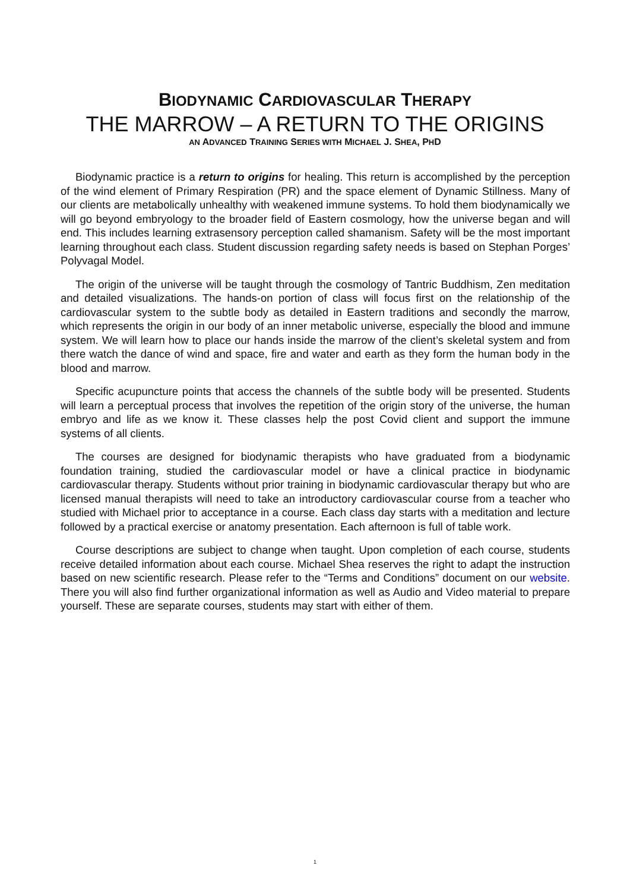BIODYNAMIC CARDIOVASCULAR THERAPY
THE MARROW – A RETURN TO THE ORIGINS
AN ADVANCED TRAINING SERIES WITH MICHAEL J. SHEA, PHD
Biodynamic practice is a return to origins for healing. This return is accomplished by the perception of the wind element of Primary Respiration (PR) and the space element of Dynamic Stillness. Many of our clients are metabolically unhealthy with weakened immune systems. To hold them biodynamically we will go beyond embryology to the broader field of Eastern cosmology, how the universe began and will end. This includes learning extrasensory perception called shamanism. Safety will be the most important learning throughout each class. Student discussion regarding safety needs is based on Stephan Porges’ Polyvagal Model.
The origin of the universe will be taught through the cosmology of Tantric Buddhism, Zen meditation and detailed visualizations. The hands-on portion of class will focus first on the relationship of the cardiovascular system to the subtle body as detailed in Eastern traditions and secondly the marrow, which represents the origin in our body of an inner metabolic universe, especially the blood and immune system. We will learn how to place our hands inside the marrow of the client’s skeletal system and from there watch the dance of wind and space, fire and water and earth as they form the human body in the blood and marrow.
Specific acupuncture points that access the channels of the subtle body will be presented. Students will learn a perceptual process that involves the repetition of the origin story of the universe, the human embryo and life as we know it. These classes help the post Covid client and support the immune systems of all clients.
The courses are designed for biodynamic therapists who have graduated from a biodynamic foundation training, studied the cardiovascular model or have a clinical practice in biodynamic cardiovascular therapy. Students without prior training in biodynamic cardiovascular therapy but who are licensed manual therapists will need to take an introductory cardiovascular course from a teacher who studied with Michael prior to acceptance in a course. Each class day starts with a meditation and lecture followed by a practical exercise or anatomy presentation. Each afternoon is full of table work.
Course descriptions are subject to change when taught. Upon completion of each course, students receive detailed information about each course. Michael Shea reserves the right to adapt the instruction based on new scientific research. Please refer to the “Terms and Conditions” document on our website. There you will also find further organizational information as well as Audio and Video material to prepare yourself. These are separate courses, students may start with either of them.
1